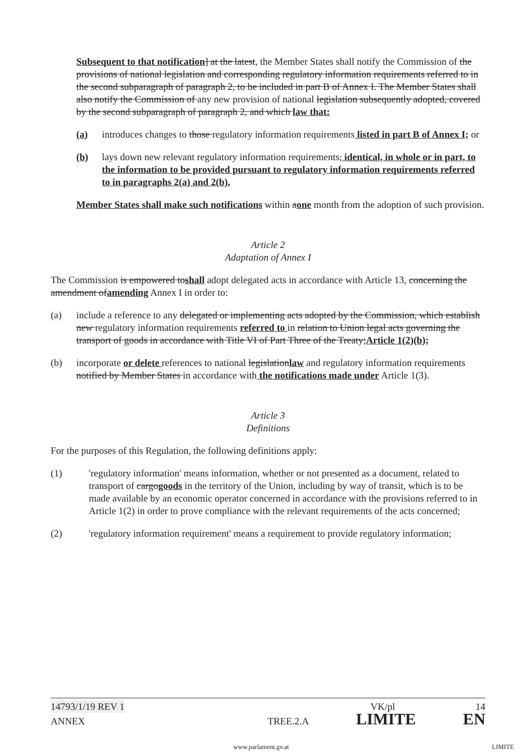Subsequent to that notification] at the latest, the Member States shall notify the Commission of the provisions of national legislation and corresponding regulatory information requirements referred to in the second subparagraph of paragraph 2, to be included in part B of Annex I. The Member States shall also notify the Commission of any new provision of national legislation subsequently adopted, covered by the second subparagraph of paragraph 2, and which law that:
(a) introduces changes to those regulatory information requirements listed in part B of Annex I; or
(b) lays down new relevant regulatory information requirements, identical, in whole or in part, to the information to be provided pursuant to regulatory information requirements referred to in paragraphs 2(a) and 2(b).
Member States shall make such notifications within aone month from the adoption of such provision.
Article 2
Adaptation of Annex I
The Commission is empowered toshall adopt delegated acts in accordance with Article 13, concerning the amendment ofamending Annex I in order to:
(a) include a reference to any delegated or implementing acts adopted by the Commission, which establish new regulatory information requirements referred to in relation to Union legal acts governing the transport of goods in accordance with Title VI of Part Three of the Treaty;Article 1(2)(b);
(b) incorporate or delete references to national legislationlaw and regulatory information requirements notified by Member States in accordance with the notifications made under Article 1(3).
Article 3
Definitions
For the purposes of this Regulation, the following definitions apply:
(1) 'regulatory information' means information, whether or not presented as a document, related to transport of cargogoods in the territory of the Union, including by way of transit, which is to be made available by an economic operator concerned in accordance with the provisions referred to in Article 1(2) in order to prove compliance with the relevant requirements of the acts concerned;
(2) 'regulatory information requirement' means a requirement to provide regulatory information;
14793/1/19 REV 1 VK/pl 14
ANNEX TREE.2.A LIMITE EN
www.parlament.gv.at LIMITE